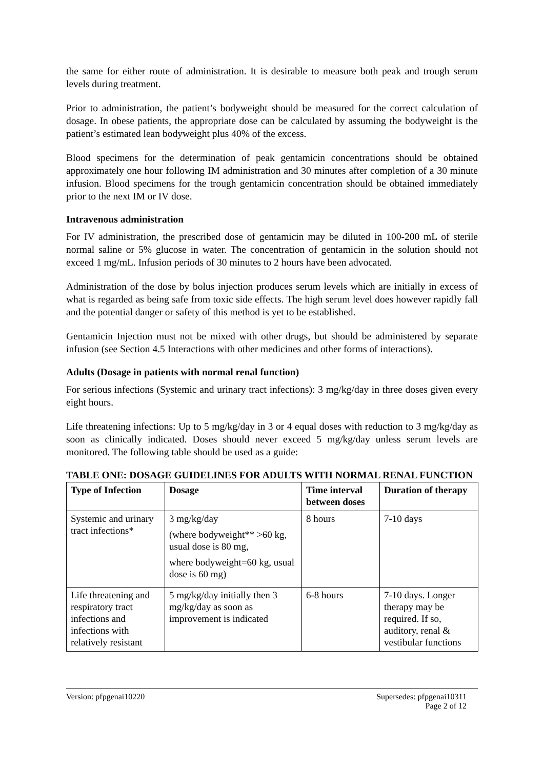the same for either route of administration. It is desirable to measure both peak and trough serum levels during treatment.
Prior to administration, the patient’s bodyweight should be measured for the correct calculation of dosage. In obese patients, the appropriate dose can be calculated by assuming the bodyweight is the patient’s estimated lean bodyweight plus 40% of the excess.
Blood specimens for the determination of peak gentamicin concentrations should be obtained approximately one hour following IM administration and 30 minutes after completion of a 30 minute infusion. Blood specimens for the trough gentamicin concentration should be obtained immediately prior to the next IM or IV dose.
Intravenous administration
For IV administration, the prescribed dose of gentamicin may be diluted in 100-200 mL of sterile normal saline or 5% glucose in water. The concentration of gentamicin in the solution should not exceed 1 mg/mL. Infusion periods of 30 minutes to 2 hours have been advocated.
Administration of the dose by bolus injection produces serum levels which are initially in excess of what is regarded as being safe from toxic side effects. The high serum level does however rapidly fall and the potential danger or safety of this method is yet to be established.
Gentamicin Injection must not be mixed with other drugs, but should be administered by separate infusion (see Section 4.5 Interactions with other medicines and other forms of interactions).
Adults (Dosage in patients with normal renal function)
For serious infections (Systemic and urinary tract infections): 3 mg/kg/day in three doses given every eight hours.
Life threatening infections: Up to 5 mg/kg/day in 3 or 4 equal doses with reduction to 3 mg/kg/day as soon as clinically indicated. Doses should never exceed 5 mg/kg/day unless serum levels are monitored. The following table should be used as a guide:
TABLE ONE: DOSAGE GUIDELINES FOR ADULTS WITH NORMAL RENAL FUNCTION
| Type of Infection | Dosage | Time interval between doses | Duration of therapy |
| --- | --- | --- | --- |
| Systemic and urinary tract infections* | 3 mg/kg/day (where bodyweight** >60 kg, usual dose is 80 mg, where bodyweight=60 kg, usual dose is 60 mg) | 8 hours | 7-10 days |
| Life threatening and respiratory tract infections and infections with relatively resistant | 5 mg/kg/day initially then 3 mg/kg/day as soon as improvement is indicated | 6-8 hours | 7-10 days. Longer therapy may be required. If so, auditory, renal & vestibular functions |
Version: pfpgenai10220 Supersedes: pfpgenai10311
Page 2 of 12